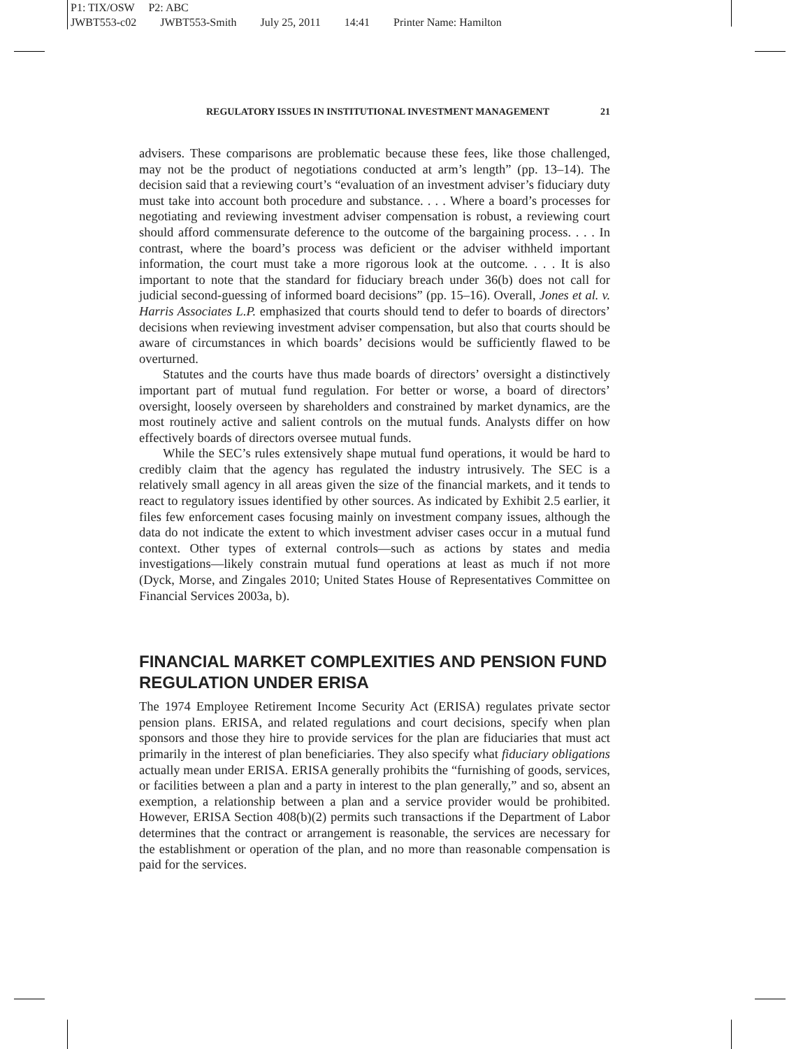P1: TIX/OSW P2: ABC
JWBT553-c02 JWBT553-Smith July 25, 2011 14:41 Printer Name: Hamilton
REGULATORY ISSUES IN INSTITUTIONAL INVESTMENT MANAGEMENT 21
advisers. These comparisons are problematic because these fees, like those challenged, may not be the product of negotiations conducted at arm’s length” (pp. 13–14). The decision said that a reviewing court’s “evaluation of an investment adviser’s fiduciary duty must take into account both procedure and substance. . . . Where a board’s processes for negotiating and reviewing investment adviser compensation is robust, a reviewing court should afford commensurate deference to the outcome of the bargaining process. . . . In contrast, where the board’s process was deficient or the adviser withheld important information, the court must take a more rigorous look at the outcome. . . . It is also important to note that the standard for fiduciary breach under 36(b) does not call for judicial second-guessing of informed board decisions” (pp. 15–16). Overall, Jones et al. v. Harris Associates L.P. emphasized that courts should tend to defer to boards of directors’ decisions when reviewing investment adviser compensation, but also that courts should be aware of circumstances in which boards’ decisions would be sufficiently flawed to be overturned.
Statutes and the courts have thus made boards of directors’ oversight a distinctively important part of mutual fund regulation. For better or worse, a board of directors’ oversight, loosely overseen by shareholders and constrained by market dynamics, are the most routinely active and salient controls on the mutual funds. Analysts differ on how effectively boards of directors oversee mutual funds.
While the SEC’s rules extensively shape mutual fund operations, it would be hard to credibly claim that the agency has regulated the industry intrusively. The SEC is a relatively small agency in all areas given the size of the financial markets, and it tends to react to regulatory issues identified by other sources. As indicated by Exhibit 2.5 earlier, it files few enforcement cases focusing mainly on investment company issues, although the data do not indicate the extent to which investment adviser cases occur in a mutual fund context. Other types of external controls—such as actions by states and media investigations—likely constrain mutual fund operations at least as much if not more (Dyck, Morse, and Zingales 2010; United States House of Representatives Committee on Financial Services 2003a, b).
FINANCIAL MARKET COMPLEXITIES AND PENSION FUND REGULATION UNDER ERISA
The 1974 Employee Retirement Income Security Act (ERISA) regulates private sector pension plans. ERISA, and related regulations and court decisions, specify when plan sponsors and those they hire to provide services for the plan are fiduciaries that must act primarily in the interest of plan beneficiaries. They also specify what fiduciary obligations actually mean under ERISA. ERISA generally prohibits the “furnishing of goods, services, or facilities between a plan and a party in interest to the plan generally,” and so, absent an exemption, a relationship between a plan and a service provider would be prohibited. However, ERISA Section 408(b)(2) permits such transactions if the Department of Labor determines that the contract or arrangement is reasonable, the services are necessary for the establishment or operation of the plan, and no more than reasonable compensation is paid for the services.